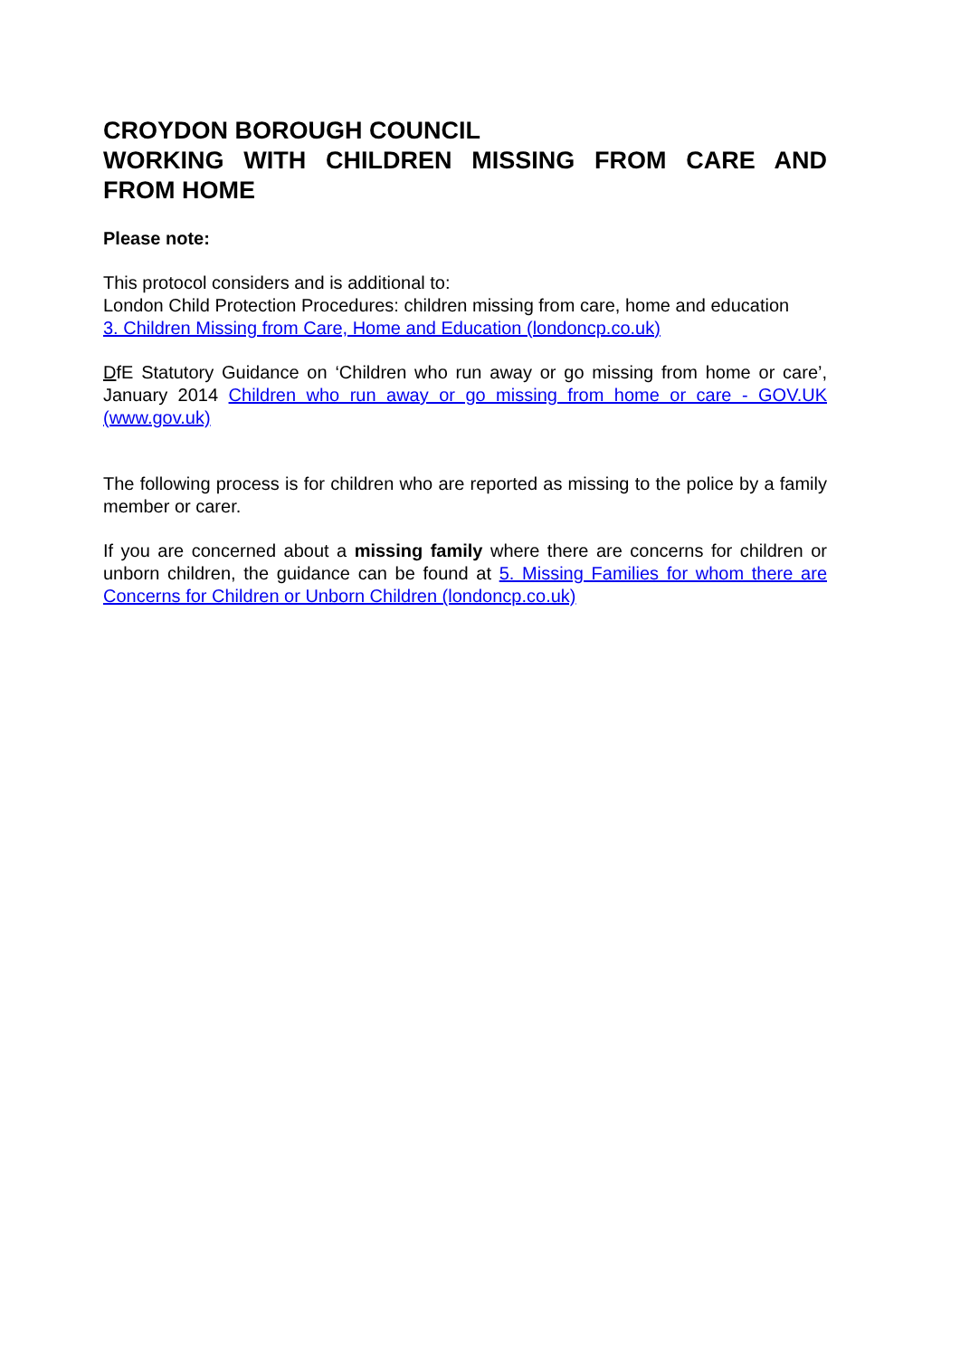CROYDON BOROUGH COUNCIL
WORKING WITH CHILDREN MISSING FROM CARE AND FROM HOME
Please note:
This protocol considers and is additional to:
London Child Protection Procedures: children missing from care, home and education
3. Children Missing from Care, Home and Education (londoncp.co.uk)
DfE Statutory Guidance on ‘Children who run away or go missing from home or care’, January 2014 Children who run away or go missing from home or care - GOV.UK (www.gov.uk)
The following process is for children who are reported as missing to the police by a family member or carer.
If you are concerned about a missing family where there are concerns for children or unborn children, the guidance can be found at 5. Missing Families for whom there are Concerns for Children or Unborn Children (londoncp.co.uk)